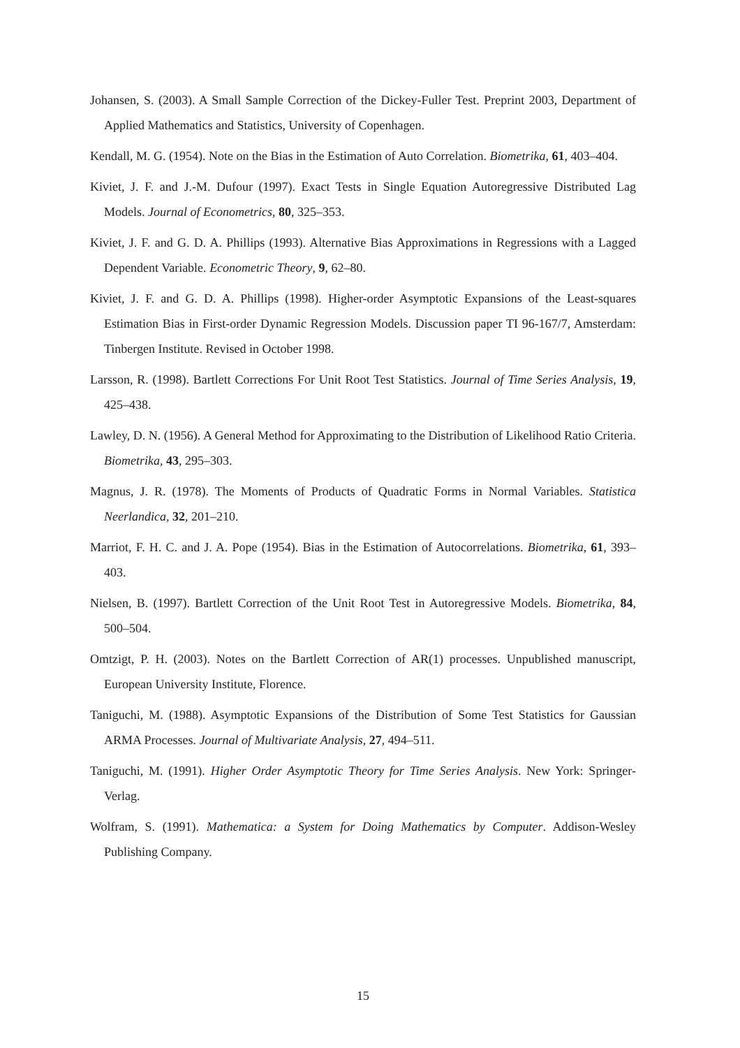Johansen, S. (2003). A Small Sample Correction of the Dickey-Fuller Test. Preprint 2003, Department of Applied Mathematics and Statistics, University of Copenhagen.
Kendall, M. G. (1954). Note on the Bias in the Estimation of Auto Correlation. Biometrika, 61, 403–404.
Kiviet, J. F. and J.-M. Dufour (1997). Exact Tests in Single Equation Autoregressive Distributed Lag Models. Journal of Econometrics, 80, 325–353.
Kiviet, J. F. and G. D. A. Phillips (1993). Alternative Bias Approximations in Regressions with a Lagged Dependent Variable. Econometric Theory, 9, 62–80.
Kiviet, J. F. and G. D. A. Phillips (1998). Higher-order Asymptotic Expansions of the Least-squares Estimation Bias in First-order Dynamic Regression Models. Discussion paper TI 96-167/7, Amsterdam: Tinbergen Institute. Revised in October 1998.
Larsson, R. (1998). Bartlett Corrections For Unit Root Test Statistics. Journal of Time Series Analysis, 19, 425–438.
Lawley, D. N. (1956). A General Method for Approximating to the Distribution of Likelihood Ratio Criteria. Biometrika, 43, 295–303.
Magnus, J. R. (1978). The Moments of Products of Quadratic Forms in Normal Variables. Statistica Neerlandica, 32, 201–210.
Marriot, F. H. C. and J. A. Pope (1954). Bias in the Estimation of Autocorrelations. Biometrika, 61, 393–403.
Nielsen, B. (1997). Bartlett Correction of the Unit Root Test in Autoregressive Models. Biometrika, 84, 500–504.
Omtzigt, P. H. (2003). Notes on the Bartlett Correction of AR(1) processes. Unpublished manuscript, European University Institute, Florence.
Taniguchi, M. (1988). Asymptotic Expansions of the Distribution of Some Test Statistics for Gaussian ARMA Processes. Journal of Multivariate Analysis, 27, 494–511.
Taniguchi, M. (1991). Higher Order Asymptotic Theory for Time Series Analysis. New York: Springer-Verlag.
Wolfram, S. (1991). Mathematica: a System for Doing Mathematics by Computer. Addison-Wesley Publishing Company.
15